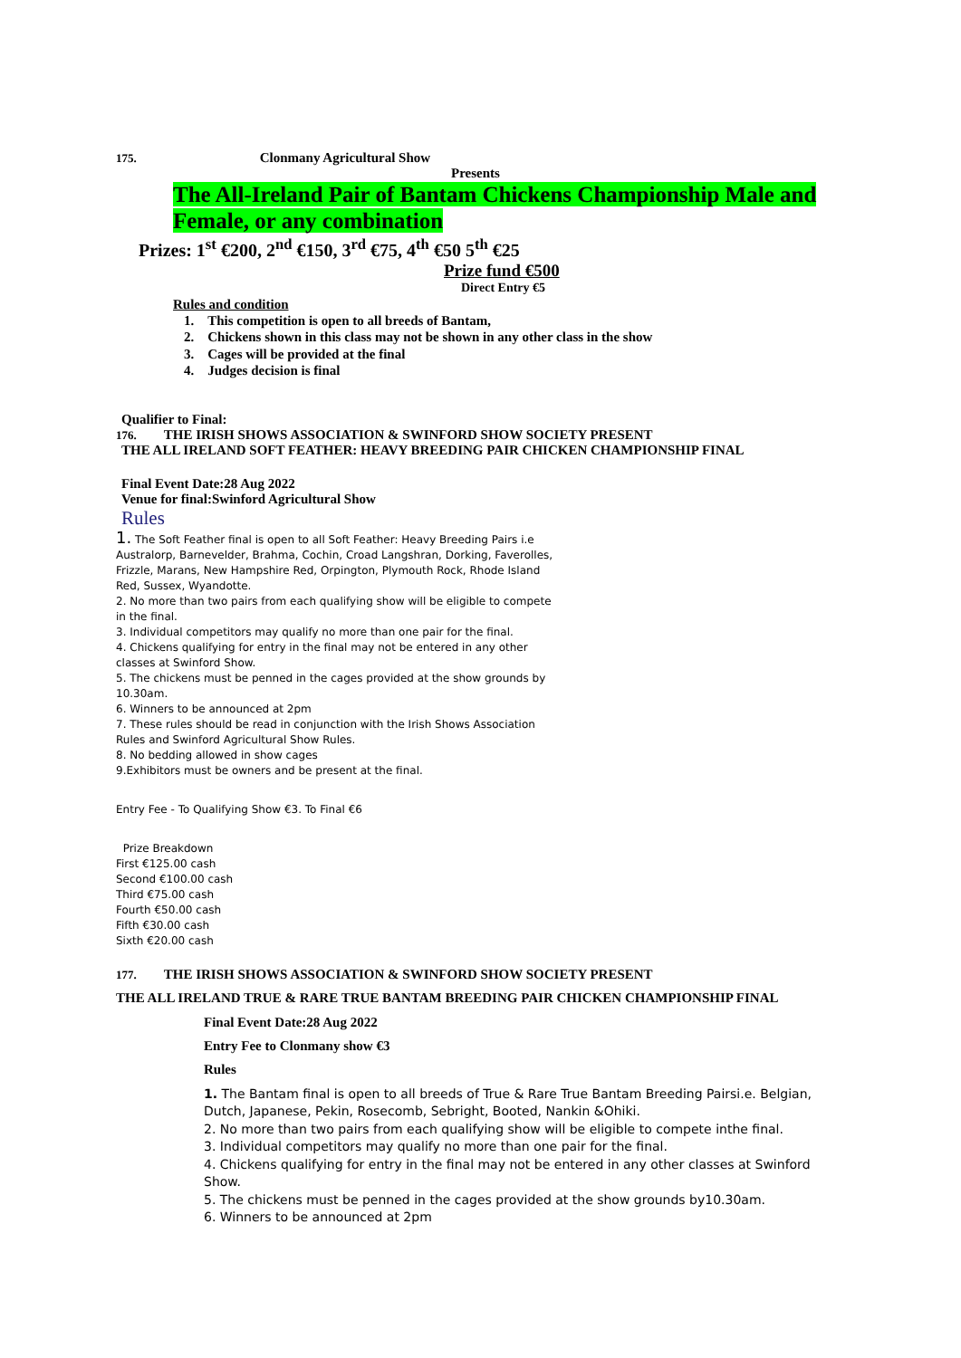175. Clonmany Agricultural Show
Presents
The All-Ireland Pair of Bantam Chickens Championship Male and Female, or any combination
Prizes: 1<sup>st</sup> €200, 2<sup>nd</sup> €150, 3<sup>rd</sup> €75, 4<sup>th</sup> €50 5<sup>th</sup> €25
Prize fund €500
Direct Entry €5
Rules and condition
1. This competition is open to all breeds of Bantam,
2. Chickens shown in this class may not be shown in any other class in the show
3. Cages will be provided at the final
4. Judges decision is final
Qualifier to Final:
176. THE IRISH SHOWS ASSOCIATION & SWINFORD SHOW SOCIETY PRESENT
THE ALL IRELAND SOFT FEATHER: HEAVY BREEDING PAIR CHICKEN CHAMPIONSHIP FINAL
Final Event Date:28 Aug 2022
Venue for final:Swinford Agricultural Show
Rules
1. The Soft Feather final is open to all Soft Feather: Heavy Breeding Pairs i.e Australorp, Barnevelder, Brahma, Cochin, Croad Langshran, Dorking, Faverolles, Frizzle, Marans, New Hampshire Red, Orpington, Plymouth Rock, Rhode Island Red, Sussex, Wyandotte.
2. No more than two pairs from each qualifying show will be eligible to compete in the final.
3. Individual competitors may qualify no more than one pair for the final.
4. Chickens qualifying for entry in the final may not be entered in any other classes at Swinford Show.
5. The chickens must be penned in the cages provided at the show grounds by 10.30am.
6. Winners to be announced at 2pm
7. These rules should be read in conjunction with the Irish Shows Association Rules and Swinford Agricultural Show Rules.
8. No bedding allowed in show cages
9.Exhibitors must be owners and be present at the final.
Entry Fee - To Qualifying Show €3. To Final €6
Prize Breakdown
First €125.00 cash
Second €100.00 cash
Third €75.00 cash
Fourth €50.00 cash
Fifth €30.00 cash
Sixth €20.00 cash
177. THE IRISH SHOWS ASSOCIATION & SWINFORD SHOW SOCIETY PRESENT
THE ALL IRELAND TRUE & RARE TRUE BANTAM BREEDING PAIR CHICKEN CHAMPIONSHIP FINAL
Final Event Date:28 Aug 2022
Entry Fee to Clonmany show €3
Rules
1. The Bantam final is open to all breeds of True & Rare True Bantam Breeding Pairsi.e. Belgian, Dutch, Japanese, Pekin, Rosecomb, Sebright, Booted, Nankin &Ohiki.
2. No more than two pairs from each qualifying show will be eligible to compete inthe final.
3. Individual competitors may qualify no more than one pair for the final.
4. Chickens qualifying for entry in the final may not be entered in any other classes at Swinford Show.
5. The chickens must be penned in the cages provided at the show grounds by10.30am.
6. Winners to be announced at 2pm